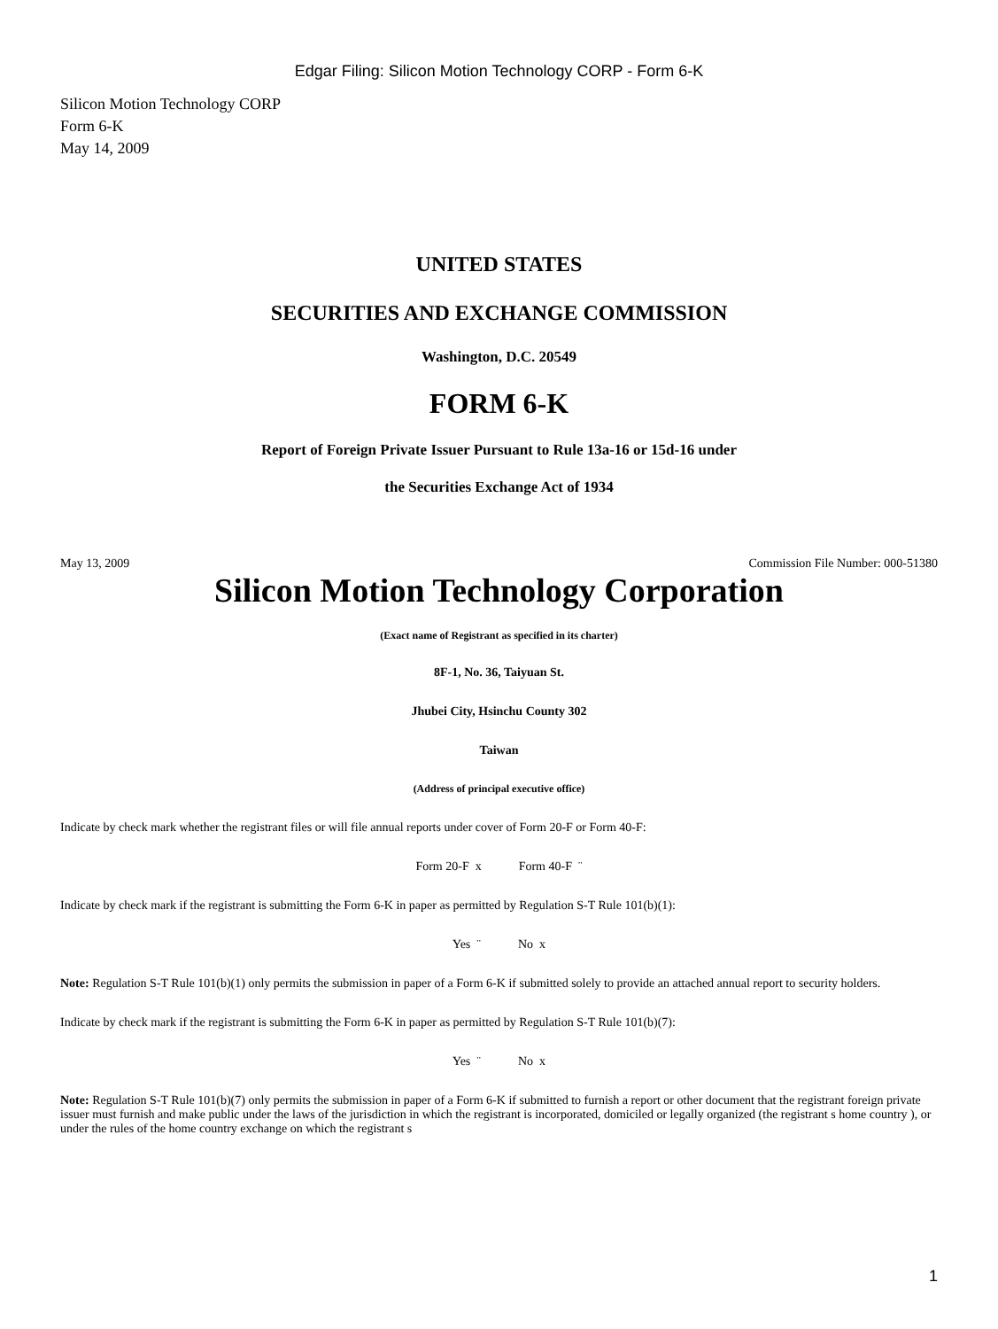Edgar Filing: Silicon Motion Technology CORP - Form 6-K
Silicon Motion Technology CORP
Form 6-K
May 14, 2009
UNITED STATES
SECURITIES AND EXCHANGE COMMISSION
Washington, D.C. 20549
FORM 6-K
Report of Foreign Private Issuer Pursuant to Rule 13a-16 or 15d-16 under
the Securities Exchange Act of 1934
May 13, 2009 Commission File Number: 000-51380
Silicon Motion Technology Corporation
(Exact name of Registrant as specified in its charter)
8F-1, No. 36, Taiyuan St.
Jhubei City, Hsinchu County 302
Taiwan
(Address of principal executive office)
Indicate by check mark whether the registrant files or will file annual reports under cover of Form 20-F or Form 40-F:
Form 20-F x Form 40-F ¨
Indicate by check mark if the registrant is submitting the Form 6-K in paper as permitted by Regulation S-T Rule 101(b)(1):
Yes ¨ No x
Note: Regulation S-T Rule 101(b)(1) only permits the submission in paper of a Form 6-K if submitted solely to provide an attached annual report to security holders.
Indicate by check mark if the registrant is submitting the Form 6-K in paper as permitted by Regulation S-T Rule 101(b)(7):
Yes ¨ No x
Note: Regulation S-T Rule 101(b)(7) only permits the submission in paper of a Form 6-K if submitted to furnish a report or other document that the registrant foreign private issuer must furnish and make public under the laws of the jurisdiction in which the registrant is incorporated, domiciled or legally organized (the registrant s home country ), or under the rules of the home country exchange on which the registrant s
1